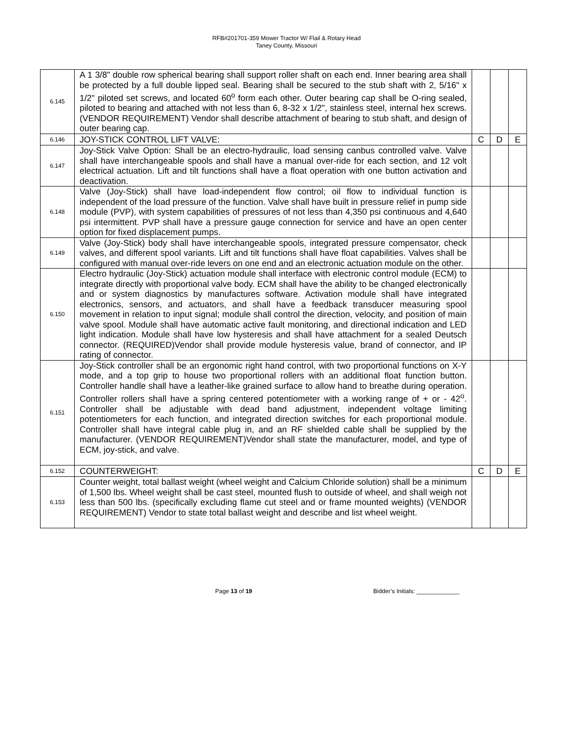RFB#201701-359 Mower Tractor W/ Flail & Rotary Head
Taney County, Missouri
| 6.145 | A 1 3/8" double row spherical bearing shall support roller shaft on each end. Inner bearing area shall be protected by a full double lipped seal. Bearing shall be secured to the stub shaft with 2, 5/16" x 1/2" piloted set screws, and located 60<sup>o</sup> form each other. Outer bearing cap shall be O-ring sealed, piloted to bearing and attached with not less than 6, 8-32 x 1/2", stainless steel, internal hex screws. (VENDOR REQUIREMENT) Vendor shall describe attachment of bearing to stub shaft, and design of outer bearing cap. | | | |
| 6.146 | JOY-STICK CONTROL LIFT VALVE: | C | D | E |
| 6.147 | Joy-Stick Valve Option: Shall be an electro-hydraulic, load sensing canbus controlled valve. Valve shall have interchangeable spools and shall have a manual over-ride for each section, and 12 volt electrical actuation. Lift and tilt functions shall have a float operation with one button activation and deactivation. | | | |
| 6.148 | Valve (Joy-Stick) shall have load-independent flow control; oil flow to individual function is independent of the load pressure of the function. Valve shall have built in pressure relief in pump side module (PVP), with system capabilities of pressures of not less than 4,350 psi continuous and 4,640 psi intermittent. PVP shall have a pressure gauge connection for service and have an open center option for fixed displacement pumps. | | | |
| 6.149 | Valve (Joy-Stick) body shall have interchangeable spools, integrated pressure compensator, check valves, and different spool variants. Lift and tilt functions shall have float capabilities. Valves shall be configured with manual over-ride levers on one end and an electronic actuation module on the other. | | | |
| 6.150 | Electro hydraulic (Joy-Stick) actuation module shall interface with electronic control module (ECM) to integrate directly with proportional valve body. ECM shall have the ability to be changed electronically and or system diagnostics by manufactures software. Activation module shall have integrated electronics, sensors, and actuators, and shall have a feedback transducer measuring spool movement in relation to input signal; module shall control the direction, velocity, and position of main valve spool. Module shall have automatic active fault monitoring, and directional indication and LED light indication. Module shall have low hysteresis and shall have attachment for a sealed Deutsch connector. (REQUIRED)Vendor shall provide module hysteresis value, brand of connector, and IP rating of connector. | | | |
| 6.151 | Joy-Stick controller shall be an ergonomic right hand control, with two proportional functions on X-Y mode, and a top grip to house two proportional rollers with an additional float function button. Controller handle shall have a leather-like grained surface to allow hand to breathe during operation. Controller rollers shall have a spring centered potentiometer with a working range of + or - 42<sup>o</sup>. Controller shall be adjustable with dead band adjustment, independent voltage limiting potentiometers for each function, and integrated direction switches for each proportional module. Controller shall have integral cable plug in, and an RF shielded cable shall be supplied by the manufacturer. (VENDOR REQUIREMENT)Vendor shall state the manufacturer, model, and type of ECM, joy-stick, and valve. | | | |
| 6.152 | COUNTERWEIGHT: | C | D | E |
| 6.153 | Counter weight, total ballast weight (wheel weight and Calcium Chloride solution) shall be a minimum of 1,500 lbs. Wheel weight shall be cast steel, mounted flush to outside of wheel, and shall weigh not less than 500 lbs. (specifically excluding flame cut steel and or frame mounted weights) (VENDOR REQUIREMENT) Vendor to state total ballast weight and describe and list wheel weight. | | | |
Page 13 of 19 Bidder’s Initials: _____________